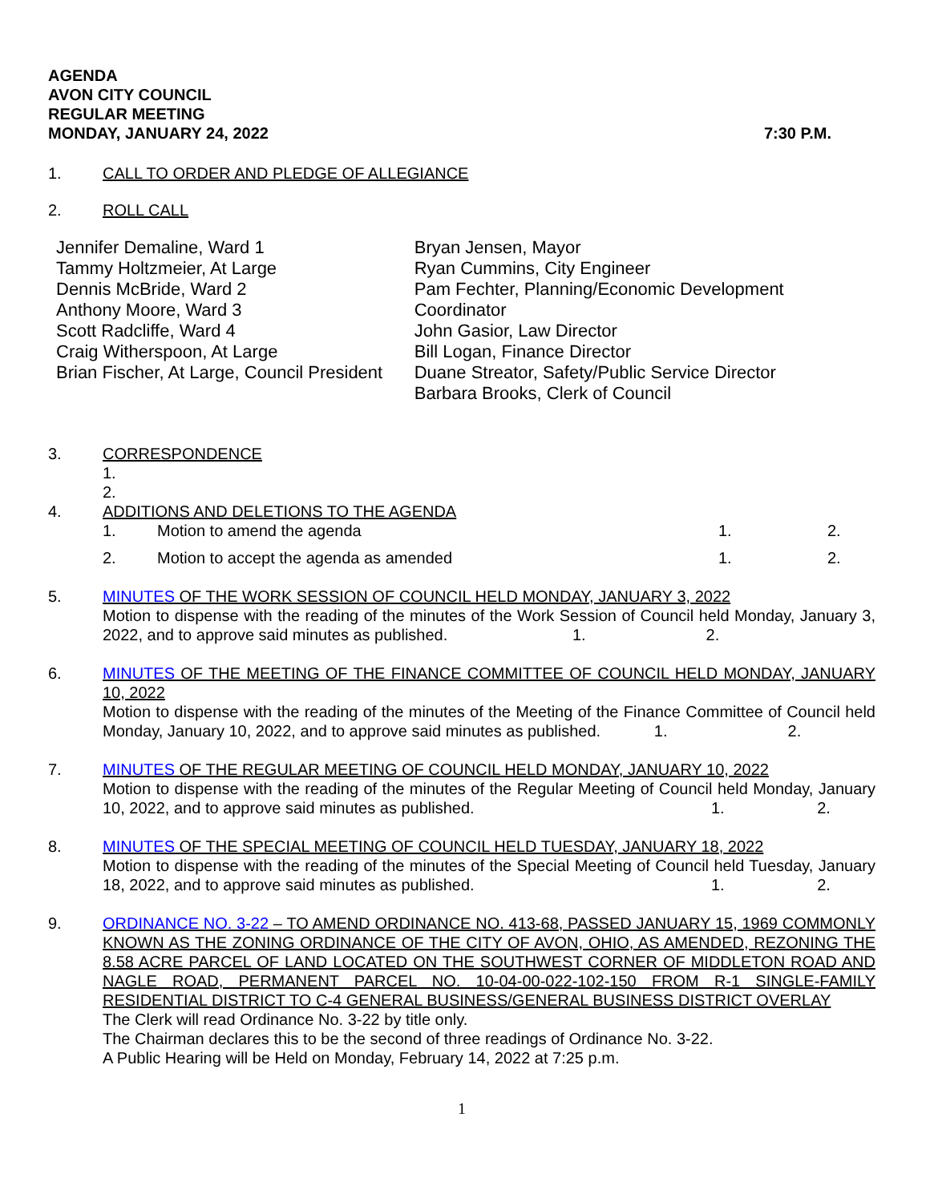AGENDA
AVON CITY COUNCIL
REGULAR MEETING
MONDAY, JANUARY 24, 2022 7:30 P.M.
1. CALL TO ORDER AND PLEDGE OF ALLEGIANCE
2. ROLL CALL
Jennifer Demaline, Ward 1
Tammy Holtzmeier, At Large
Dennis McBride, Ward 2
Anthony Moore, Ward 3
Scott Radcliffe, Ward 4
Craig Witherspoon, At Large
Brian Fischer, At Large, Council President
Bryan Jensen, Mayor
Ryan Cummins, City Engineer
Pam Fechter, Planning/Economic Development Coordinator
John Gasior, Law Director
Bill Logan, Finance Director
Duane Streator, Safety/Public Service Director
Barbara Brooks, Clerk of Council
3. CORRESPONDENCE
1.
2.
4. ADDITIONS AND DELETIONS TO THE AGENDA
1. Motion to amend the agenda 1. 2.
2. Motion to accept the agenda as amended 1. 2.
5. MINUTES OF THE WORK SESSION OF COUNCIL HELD MONDAY, JANUARY 3, 2022
Motion to dispense with the reading of the minutes of the Work Session of Council held Monday, January 3, 2022, and to approve said minutes as published. 1. 2.
6. MINUTES OF THE MEETING OF THE FINANCE COMMITTEE OF COUNCIL HELD MONDAY, JANUARY 10, 2022
Motion to dispense with the reading of the minutes of the Meeting of the Finance Committee of Council held Monday, January 10, 2022, and to approve said minutes as published. 1. 2.
7. MINUTES OF THE REGULAR MEETING OF COUNCIL HELD MONDAY, JANUARY 10, 2022
Motion to dispense with the reading of the minutes of the Regular Meeting of Council held Monday, January 10, 2022, and to approve said minutes as published. 1. 2.
8. MINUTES OF THE SPECIAL MEETING OF COUNCIL HELD TUESDAY, JANUARY 18, 2022
Motion to dispense with the reading of the minutes of the Special Meeting of Council held Tuesday, January 18, 2022, and to approve said minutes as published. 1. 2.
9. ORDINANCE NO. 3-22 – TO AMEND ORDINANCE NO. 413-68, PASSED JANUARY 15, 1969 COMMONLY KNOWN AS THE ZONING ORDINANCE OF THE CITY OF AVON, OHIO, AS AMENDED, REZONING THE 8.58 ACRE PARCEL OF LAND LOCATED ON THE SOUTHWEST CORNER OF MIDDLETON ROAD AND NAGLE ROAD, PERMANENT PARCEL NO. 10-04-00-022-102-150 FROM R-1 SINGLE-FAMILY RESIDENTIAL DISTRICT TO C-4 GENERAL BUSINESS/GENERAL BUSINESS DISTRICT OVERLAY
The Clerk will read Ordinance No. 3-22 by title only.
The Chairman declares this to be the second of three readings of Ordinance No. 3-22.
A Public Hearing will be Held on Monday, February 14, 2022 at 7:25 p.m.
1